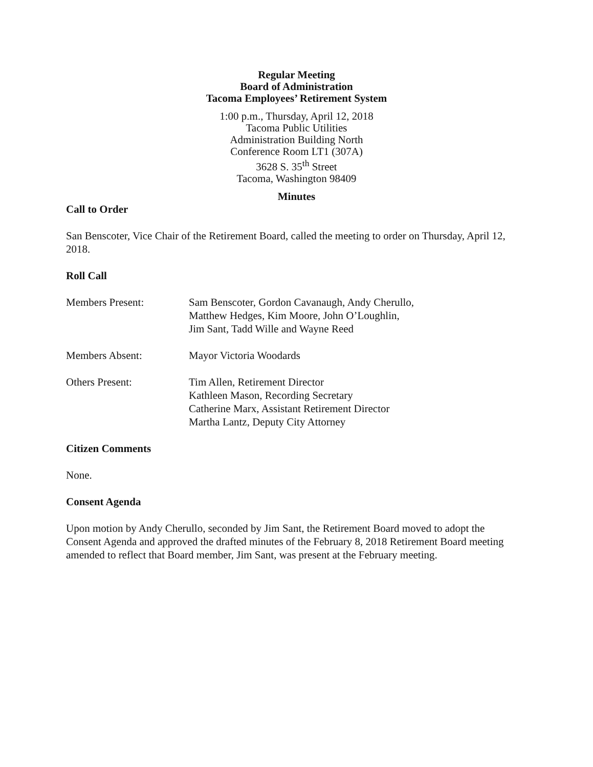Regular Meeting
Board of Administration
Tacoma Employees’ Retirement System
1:00 p.m., Thursday, April 12, 2018
Tacoma Public Utilities
Administration Building North
Conference Room LT1 (307A)
3628 S. 35<sup>th</sup> Street
Tacoma, Washington 98409
Minutes
Call to Order
San Benscoter, Vice Chair of the Retirement Board, called the meeting to order on Thursday, April 12, 2018.
Roll Call
Members Present: Sam Benscoter, Gordon Cavanaugh, Andy Cherullo,
Matthew Hedges, Kim Moore, John O’Loughlin,
Jim Sant, Tadd Wille and Wayne Reed
Members Absent: Mayor Victoria Woodards
Others Present: Tim Allen, Retirement Director
Kathleen Mason, Recording Secretary
Catherine Marx, Assistant Retirement Director
Martha Lantz, Deputy City Attorney
Citizen Comments
None.
Consent Agenda
Upon motion by Andy Cherullo, seconded by Jim Sant, the Retirement Board moved to adopt the Consent Agenda and approved the drafted minutes of the February 8, 2018 Retirement Board meeting amended to reflect that Board member, Jim Sant, was present at the February meeting.